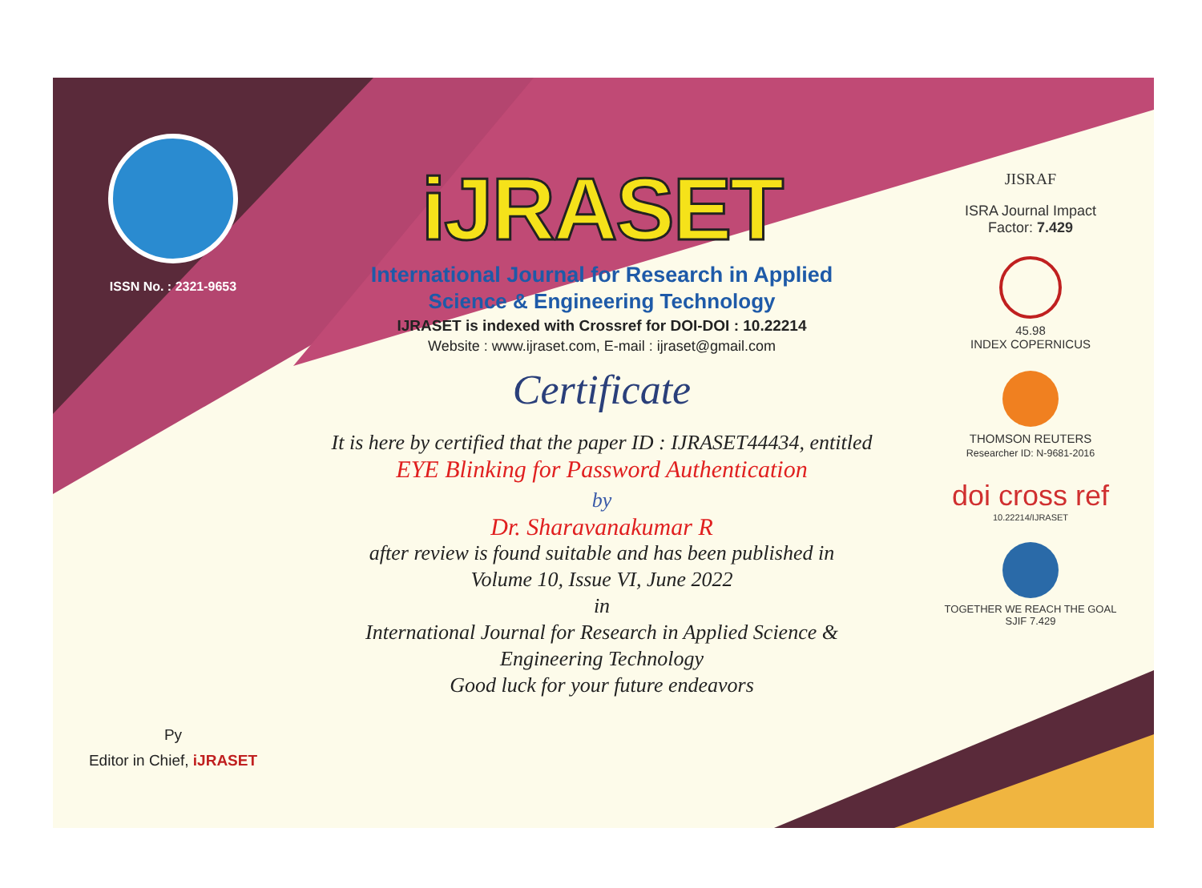ISSN No. : 2321-9653
Py
Editor in Chief, iJRASET
iJRASET
International Journal for Research in Applied
Science & Engineering Technology
IJRASET is indexed with Crossref for DOI-DOI : 10.22214
Website : www.ijraset.com, E-mail : ijraset@gmail.com
Certificate
It is here by certified that the paper ID : IJRASET44434, entitled
EYE Blinking for Password Authentication
by
Dr. Sharavanakumar R
after review is found suitable and has been published in
Volume 10, Issue VI, June 2022
in
International Journal for Research in Applied Science &
Engineering Technology
Good luck for your future endeavors
JISRAF
ISRA Journal Impact
Factor: 7.429
45.98
INDEX COPERNICUS
THOMSON REUTERS
Researcher ID: N-9681-2016
doi cross ref
10.22214/IJRASET
TOGETHER WE REACH THE GOAL
SJIF 7.429